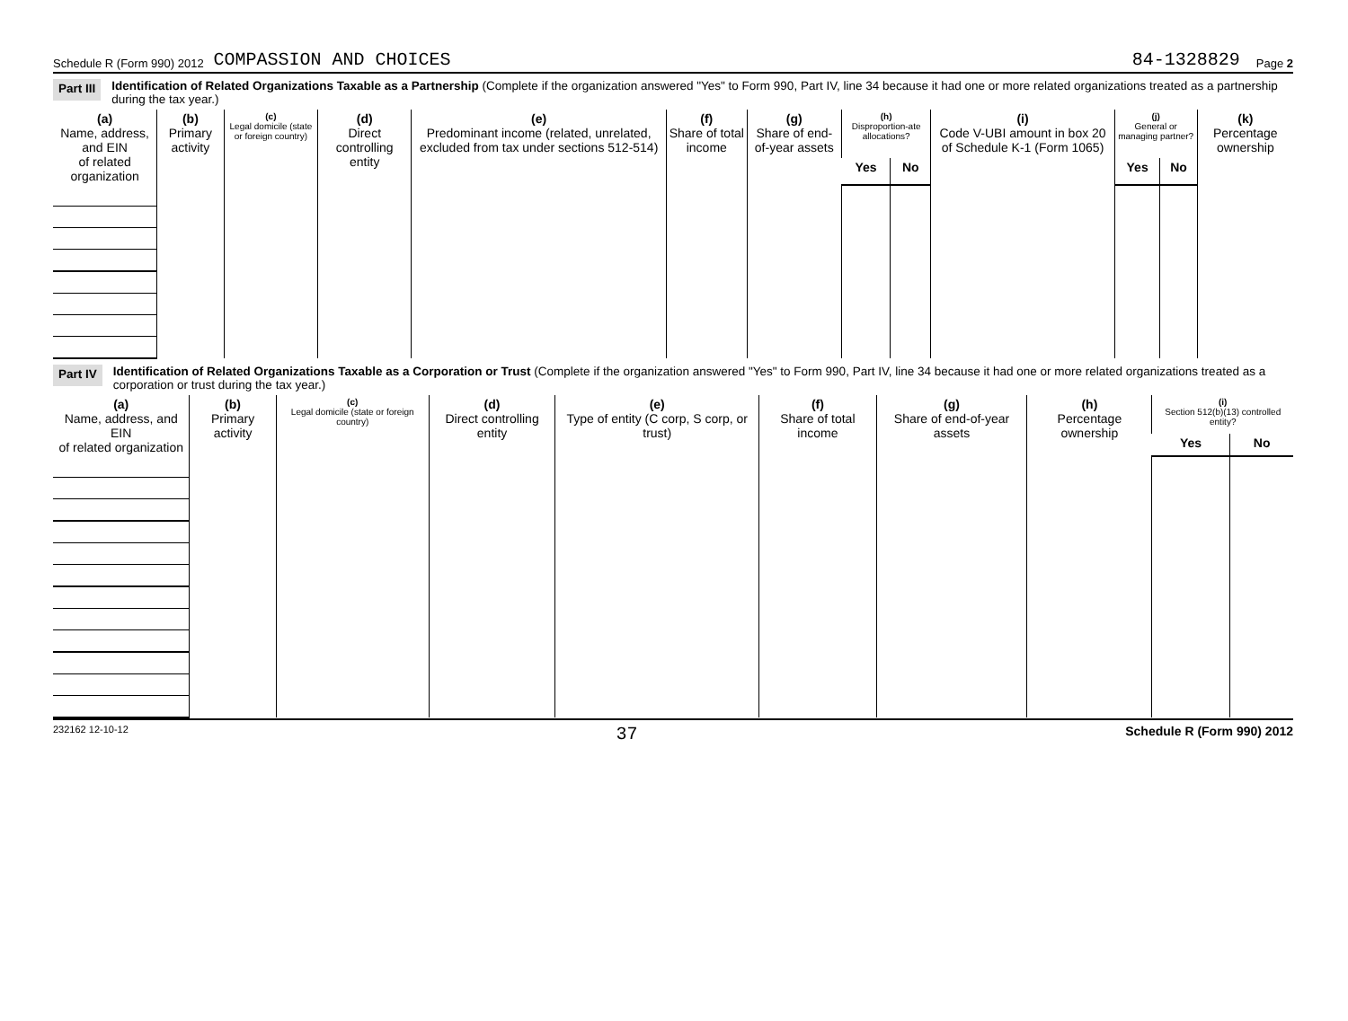Schedule R (Form 990) 2012 COMPASSION AND CHOICES 84-1328829 Page 2
Part III Identification of Related Organizations Taxable as a Partnership (Complete if the organization answered "Yes" to Form 990, Part IV, line 34 because it had one or more related organizations treated as a partnership during the tax year.)
| (a) Name, address, and EIN of related organization | (b) Primary activity | (c) Legal domicile (state or foreign country) | (d) Direct controlling entity | (e) Predominant income (related, unrelated, excluded from tax under sections 512-514) | (f) Share of total income | (g) Share of end-of-year assets | (h) Disproportion-ate allocations? | | (i) Code V-UBI amount in box 20 of Schedule K-1 (Form 1065) | (j) General or managing partner? | | (k) Percentage ownership |
| --- | --- | --- | --- | --- | --- | --- | --- | --- | --- | --- | --- | --- |
| | | | | | | | Yes | No | | Yes | No | |
Part IV Identification of Related Organizations Taxable as a Corporation or Trust (Complete if the organization answered "Yes" to Form 990, Part IV, line 34 because it had one or more related organizations treated as a corporation or trust during the tax year.)
| (a) Name, address, and EIN of related organization | (b) Primary activity | (c) Legal domicile (state or foreign country) | (d) Direct controlling entity | (e) Type of entity (C corp, S corp, or trust) | (f) Share of total income | (g) Share of end-of-year assets | (h) Percentage ownership | (i) Section 512(b)(13) controlled entity? | |
| --- | --- | --- | --- | --- | --- | --- | --- | --- | --- |
| | | | | | | | | Yes | No |
232162 12-10-12 37 Schedule R (Form 990) 2012